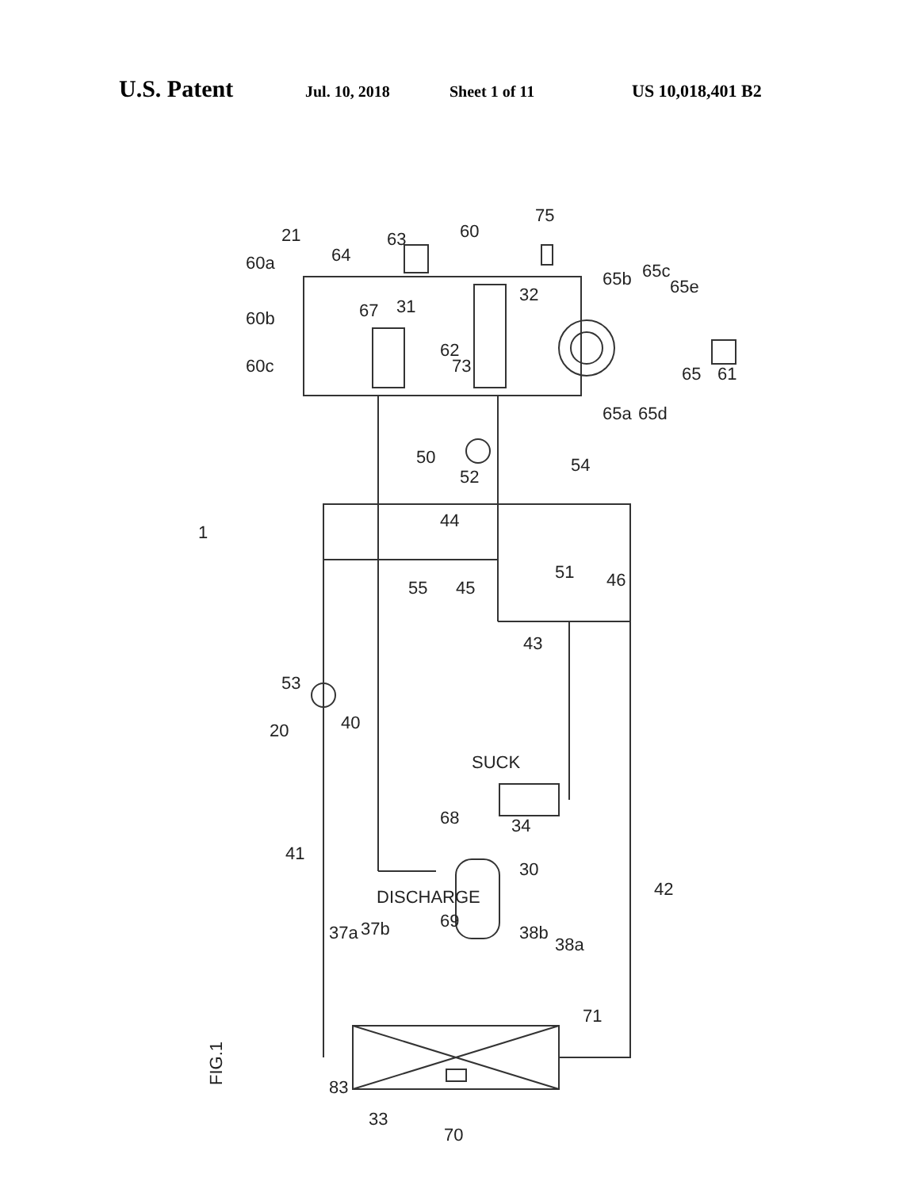U.S. Patent Jul. 10, 2018 Sheet 1 of 11 US 10,018,401 B2
FIG.1
21
20
1
60a
60b
60c
64
67
31
63
60
75
62
73
32
65b
65c
65e
65a
65d
65
61
50
52
54
44
55
45
51
46
43
53
40
SUCK
68
34
30
41
42
DISCHARGE
69
37a
37b
38b
38a
71
83
33
70